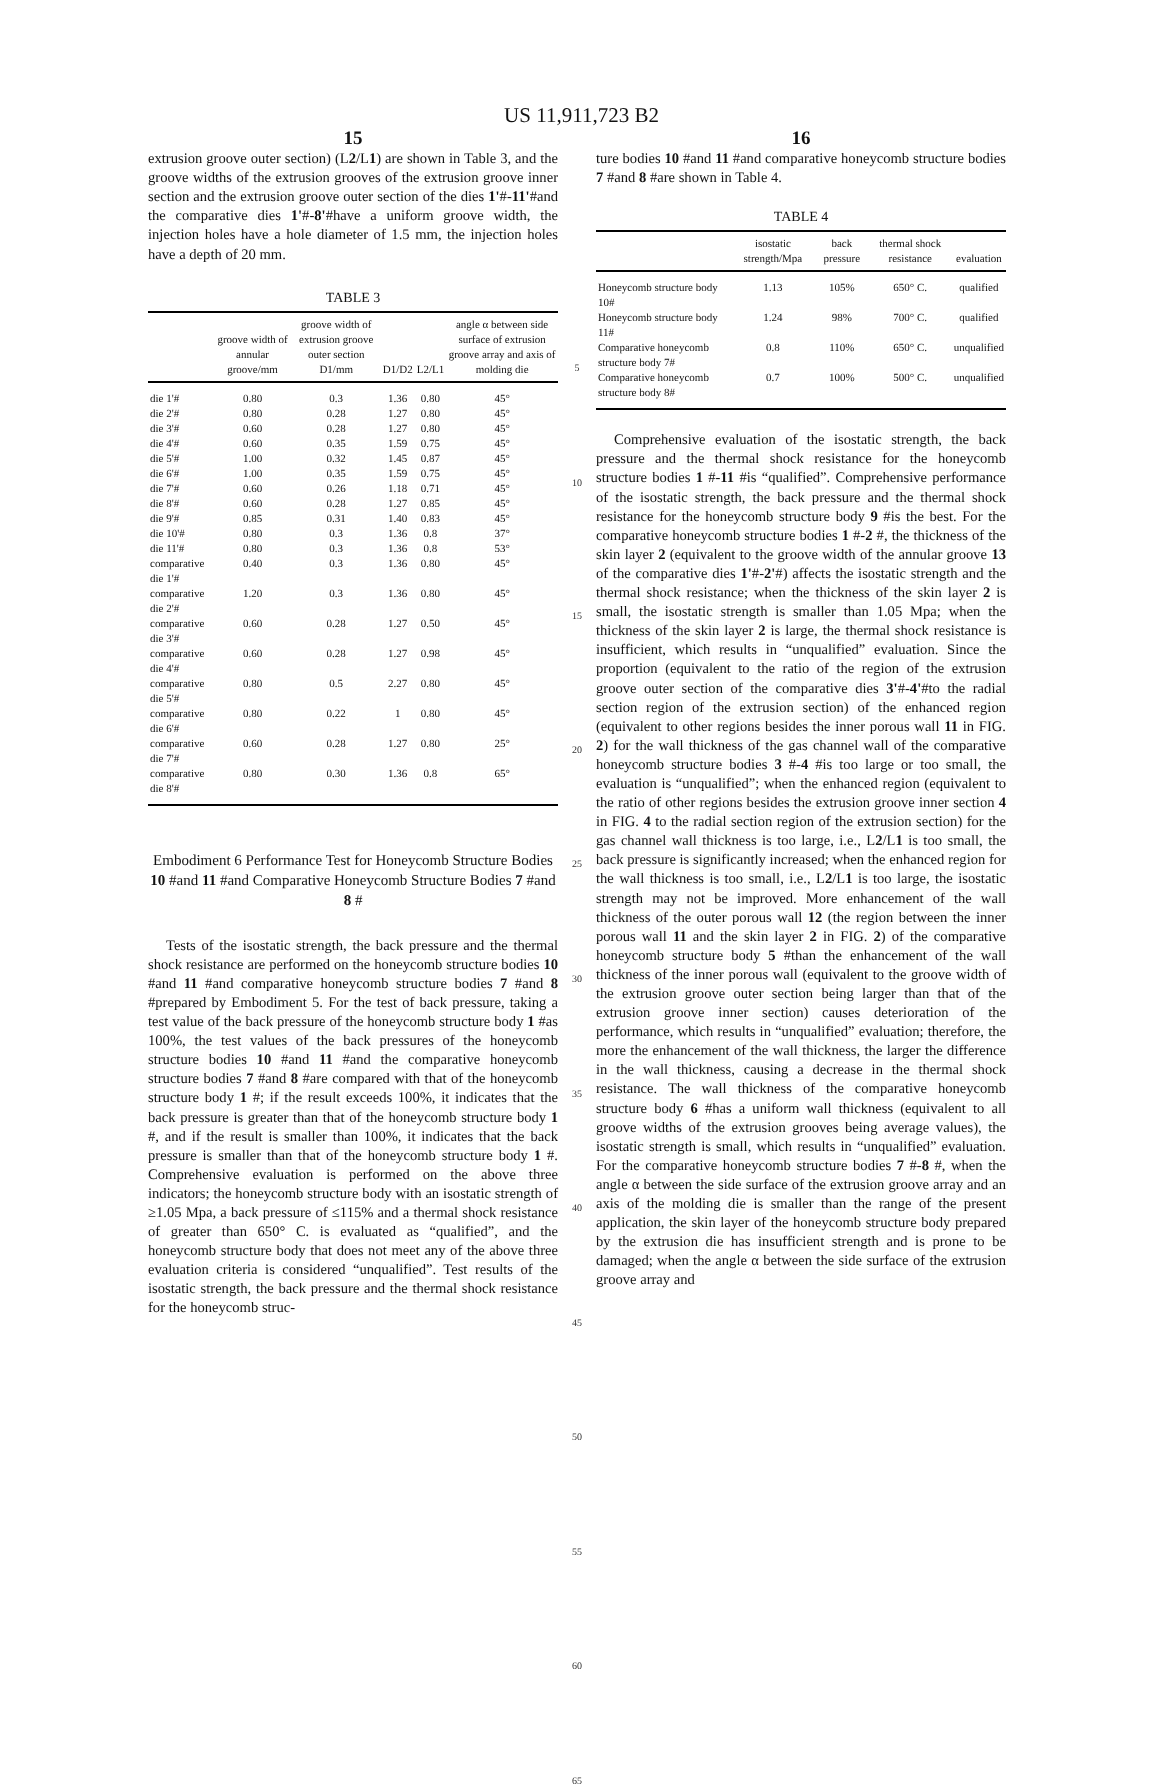US 11,911,723 B2
15
extrusion groove outer section) (L2/L1) are shown in Table 3, and the groove widths of the extrusion grooves of the extrusion groove inner section and the extrusion groove outer section of the dies 1'#-11'#and the comparative dies 1'#-8'#have a uniform groove width, the injection holes have a hole diameter of 1.5 mm, the injection holes have a depth of 20 mm.
TABLE 3
| | groove width of annular groove/mm | groove width of extrusion groove outer section D1/mm | D1/D2 | L2/L1 | angle α between side surface of extrusion groove array and axis of molding die |
| --- | --- | --- | --- | --- | --- |
| die 1'# | 0.80 | 0.3 | 1.36 | 0.80 | 45° |
| die 2'# | 0.80 | 0.28 | 1.27 | 0.80 | 45° |
| die 3'# | 0.60 | 0.28 | 1.27 | 0.80 | 45° |
| die 4'# | 0.60 | 0.35 | 1.59 | 0.75 | 45° |
| die 5'# | 1.00 | 0.32 | 1.45 | 0.87 | 45° |
| die 6'# | 1.00 | 0.35 | 1.59 | 0.75 | 45° |
| die 7'# | 0.60 | 0.26 | 1.18 | 0.71 | 45° |
| die 8'# | 0.60 | 0.28 | 1.27 | 0.85 | 45° |
| die 9'# | 0.85 | 0.31 | 1.40 | 0.83 | 45° |
| die 10'# | 0.80 | 0.3 | 1.36 | 0.8 | 37° |
| die 11'# | 0.80 | 0.3 | 1.36 | 0.8 | 53° |
| comparative die 1'# | 0.40 | 0.3 | 1.36 | 0.80 | 45° |
| comparative die 2'# | 1.20 | 0.3 | 1.36 | 0.80 | 45° |
| comparative die 3'# | 0.60 | 0.28 | 1.27 | 0.50 | 45° |
| comparative die 4'# | 0.60 | 0.28 | 1.27 | 0.98 | 45° |
| comparative die 5'# | 0.80 | 0.5 | 2.27 | 0.80 | 45° |
| comparative die 6'# | 0.80 | 0.22 | 1 | 0.80 | 45° |
| comparative die 7'# | 0.60 | 0.28 | 1.27 | 0.80 | 25° |
| comparative die 8'# | 0.80 | 0.30 | 1.36 | 0.8 | 65° |
Embodiment 6 Performance Test for Honeycomb Structure Bodies 10 #and 11 #and Comparative Honeycomb Structure Bodies 7 #and 8 #
Tests of the isostatic strength, the back pressure and the thermal shock resistance are performed on the honeycomb structure bodies 10 #and 11 #and comparative honeycomb structure bodies 7 #and 8 #prepared by Embodiment 5. For the test of back pressure, taking a test value of the back pressure of the honeycomb structure body 1 #as 100%, the test values of the back pressures of the honeycomb structure bodies 10 #and 11 #and the comparative honeycomb structure bodies 7 #and 8 #are compared with that of the honeycomb structure body 1 #; if the result exceeds 100%, it indicates that the back pressure is greater than that of the honeycomb structure body 1 #, and if the result is smaller than 100%, it indicates that the back pressure is smaller than that of the honeycomb structure body 1 #. Comprehensive evaluation is performed on the above three indicators; the honeycomb structure body with an isostatic strength of ≥1.05 Mpa, a back pressure of ≤115% and a thermal shock resistance of greater than 650° C. is evaluated as “qualified”, and the honeycomb structure body that does not meet any of the above three evaluation criteria is considered “unqualified”. Test results of the isostatic strength, the back pressure and the thermal shock resistance for the honeycomb struc-
5
10
15
20
25
30
35
40
45
50
55
60
65
16
ture bodies 10 #and 11 #and comparative honeycomb structure bodies 7 #and 8 #are shown in Table 4.
TABLE 4
| | isostatic strength/Mpa | back pressure | thermal shock resistance | evaluation |
| --- | --- | --- | --- | --- |
| Honeycomb structure body 10# | 1.13 | 105% | 650° C. | qualified |
| Honeycomb structure body 11# | 1.24 | 98% | 700° C. | qualified |
| Comparative honeycomb structure body 7# | 0.8 | 110% | 650° C. | unqualified |
| Comparative honeycomb structure body 8# | 0.7 | 100% | 500° C. | unqualified |
Comprehensive evaluation of the isostatic strength, the back pressure and the thermal shock resistance for the honeycomb structure bodies 1 #-11 #is “qualified”. Comprehensive performance of the isostatic strength, the back pressure and the thermal shock resistance for the honeycomb structure body 9 #is the best. For the comparative honeycomb structure bodies 1 #-2 #, the thickness of the skin layer 2 (equivalent to the groove width of the annular groove 13 of the comparative dies 1'#-2'#) affects the isostatic strength and the thermal shock resistance; when the thickness of the skin layer 2 is small, the isostatic strength is smaller than 1.05 Mpa; when the thickness of the skin layer 2 is large, the thermal shock resistance is insufficient, which results in “unqualified” evaluation. Since the proportion (equivalent to the ratio of the region of the extrusion groove outer section of the comparative dies 3'#-4'#to the radial section region of the extrusion section) of the enhanced region (equivalent to other regions besides the inner porous wall 11 in FIG. 2) for the wall thickness of the gas channel wall of the comparative honeycomb structure bodies 3 #-4 #is too large or too small, the evaluation is “unqualified”; when the enhanced region (equivalent to the ratio of other regions besides the extrusion groove inner section 4 in FIG. 4 to the radial section region of the extrusion section) for the gas channel wall thickness is too large, i.e., L2/L1 is too small, the back pressure is significantly increased; when the enhanced region for the wall thickness is too small, i.e., L2/L1 is too large, the isostatic strength may not be improved. More enhancement of the wall thickness of the outer porous wall 12 (the region between the inner porous wall 11 and the skin layer 2 in FIG. 2) of the comparative honeycomb structure body 5 #than the enhancement of the wall thickness of the inner porous wall (equivalent to the groove width of the extrusion groove outer section being larger than that of the extrusion groove inner section) causes deterioration of the performance, which results in “unqualified” evaluation; therefore, the more the enhancement of the wall thickness, the larger the difference in the wall thickness, causing a decrease in the thermal shock resistance. The wall thickness of the comparative honeycomb structure body 6 #has a uniform wall thickness (equivalent to all groove widths of the extrusion grooves being average values), the isostatic strength is small, which results in “unqualified” evaluation. For the comparative honeycomb structure bodies 7 #-8 #, when the angle α between the side surface of the extrusion groove array and an axis of the molding die is smaller than the range of the present application, the skin layer of the honeycomb structure body prepared by the extrusion die has insufficient strength and is prone to be damaged; when the angle α between the side surface of the extrusion groove array and